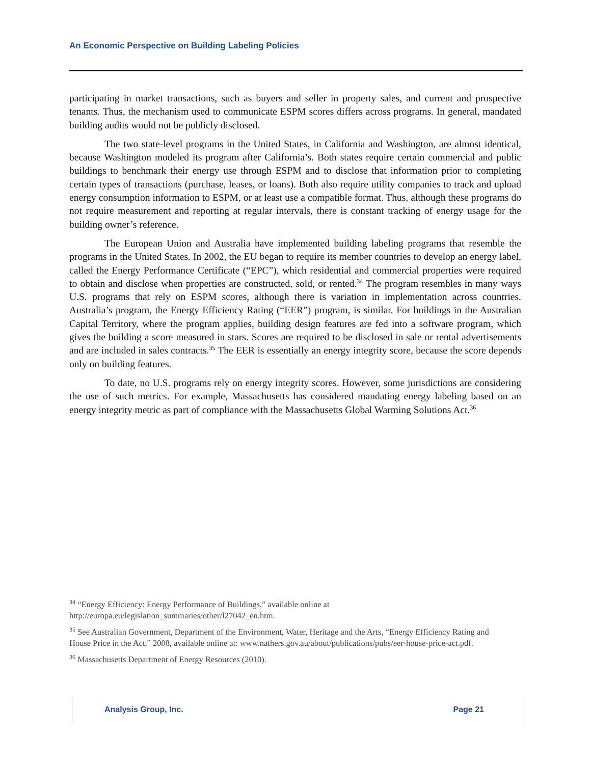An Economic Perspective on Building Labeling Policies
participating in market transactions, such as buyers and seller in property sales, and current and prospective tenants. Thus, the mechanism used to communicate ESPM scores differs across programs. In general, mandated building audits would not be publicly disclosed.
The two state-level programs in the United States, in California and Washington, are almost identical, because Washington modeled its program after California’s. Both states require certain commercial and public buildings to benchmark their energy use through ESPM and to disclose that information prior to completing certain types of transactions (purchase, leases, or loans). Both also require utility companies to track and upload energy consumption information to ESPM, or at least use a compatible format. Thus, although these programs do not require measurement and reporting at regular intervals, there is constant tracking of energy usage for the building owner’s reference.
The European Union and Australia have implemented building labeling programs that resemble the programs in the United States. In 2002, the EU began to require its member countries to develop an energy label, called the Energy Performance Certificate (“EPC”), which residential and commercial properties were required to obtain and disclose when properties are constructed, sold, or rented.<sup>34</sup> The program resembles in many ways U.S. programs that rely on ESPM scores, although there is variation in implementation across countries. Australia’s program, the Energy Efficiency Rating (“EER”) program, is similar. For buildings in the Australian Capital Territory, where the program applies, building design features are fed into a software program, which gives the building a score measured in stars. Scores are required to be disclosed in sale or rental advertisements and are included in sales contracts.<sup>35</sup> The EER is essentially an energy integrity score, because the score depends only on building features.
To date, no U.S. programs rely on energy integrity scores. However, some jurisdictions are considering the use of such metrics. For example, Massachusetts has considered mandating energy labeling based on an energy integrity metric as part of compliance with the Massachusetts Global Warming Solutions Act.<sup>36</sup>
<sup>34</sup> “Energy Efficiency: Energy Performance of Buildings,” available online at http://europa.eu/legislation_summaries/other/l27042_en.htm.
<sup>35</sup> See Australian Government, Department of the Environment, Water, Heritage and the Arts, “Energy Efficiency Rating and House Price in the Act,” 2008, available online at: www.nathers.gov.au/about/publications/pubs/eer-house-price-act.pdf.
<sup>36</sup> Massachusetts Department of Energy Resources (2010).
Analysis Group, Inc. Page 21